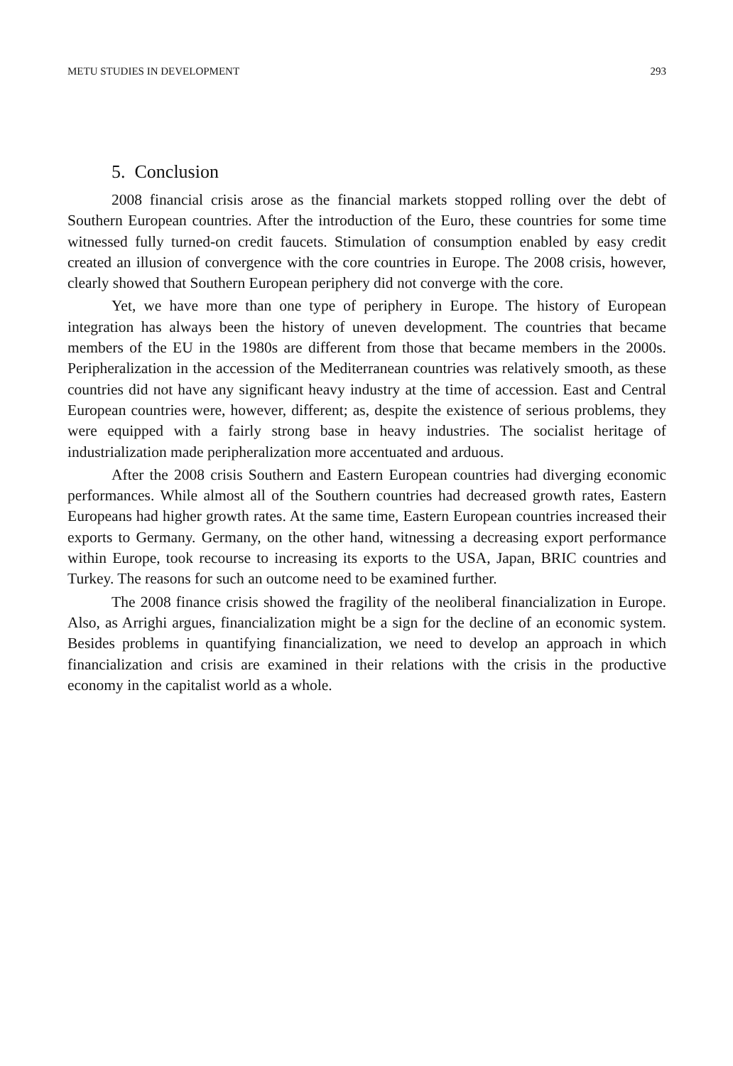METU STUDIES IN DEVELOPMENT 293
5. Conclusion
2008 financial crisis arose as the financial markets stopped rolling over the debt of Southern European countries. After the introduction of the Euro, these countries for some time witnessed fully turned-on credit faucets. Stimulation of consumption enabled by easy credit created an illusion of convergence with the core countries in Europe. The 2008 crisis, however, clearly showed that Southern European periphery did not converge with the core.
Yet, we have more than one type of periphery in Europe. The history of European integration has always been the history of uneven development. The countries that became members of the EU in the 1980s are different from those that became members in the 2000s. Peripheralization in the accession of the Mediterranean countries was relatively smooth, as these countries did not have any significant heavy industry at the time of accession. East and Central European countries were, however, different; as, despite the existence of serious problems, they were equipped with a fairly strong base in heavy industries. The socialist heritage of industrialization made peripheralization more accentuated and arduous.
After the 2008 crisis Southern and Eastern European countries had diverging economic performances. While almost all of the Southern countries had decreased growth rates, Eastern Europeans had higher growth rates. At the same time, Eastern European countries increased their exports to Germany. Germany, on the other hand, witnessing a decreasing export performance within Europe, took recourse to increasing its exports to the USA, Japan, BRIC countries and Turkey. The reasons for such an outcome need to be examined further.
The 2008 finance crisis showed the fragility of the neoliberal financialization in Europe. Also, as Arrighi argues, financialization might be a sign for the decline of an economic system. Besides problems in quantifying financialization, we need to develop an approach in which financialization and crisis are examined in their relations with the crisis in the productive economy in the capitalist world as a whole.